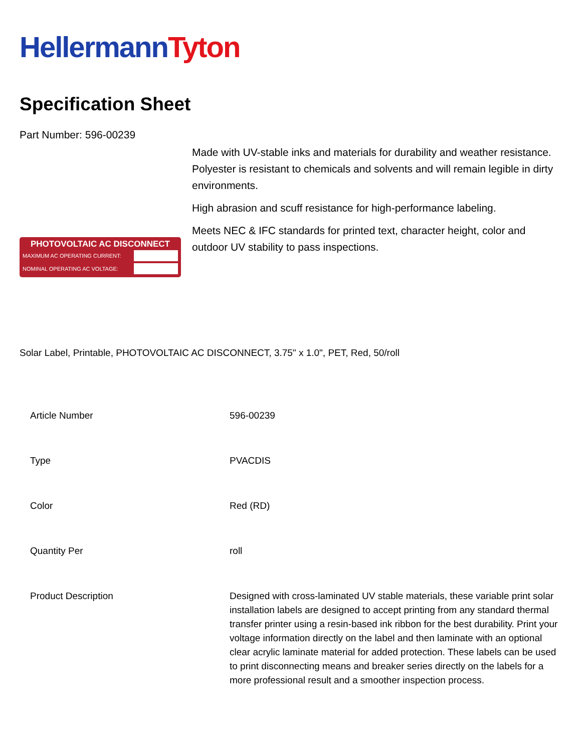Hellermann Tyton
Specification Sheet
Part Number: 596-00239
PHOTOVOLTAIC AC DISCONNECT
MAXIMUM AC OPERATING CURRENT:
NOMINAL OPERATING AC VOLTAGE:
Made with UV-stable inks and materials for durability and weather resistance.
Polyester is resistant to chemicals and solvents and will remain legible in dirty environments.
High abrasion and scuff resistance for high-performance labeling.
Meets NEC & IFC standards for printed text, character height, color and outdoor UV stability to pass inspections.
Solar Label, Printable, PHOTOVOLTAIC AC DISCONNECT, 3.75" x 1.0", PET, Red, 50/roll
| Article Number | 596-00239 |
| Type | PVACDIS |
| Color | Red (RD) |
| Quantity Per | roll |
| Product Description | Designed with cross-laminated UV stable materials, these variable print solar installation labels are designed to accept printing from any standard thermal transfer printer using a resin-based ink ribbon for the best durability. Print your voltage information directly on the label and then laminate with an optional clear acrylic laminate material for added protection. These labels can be used to print disconnecting means and breaker series directly on the labels for a more professional result and a smoother inspection process. |